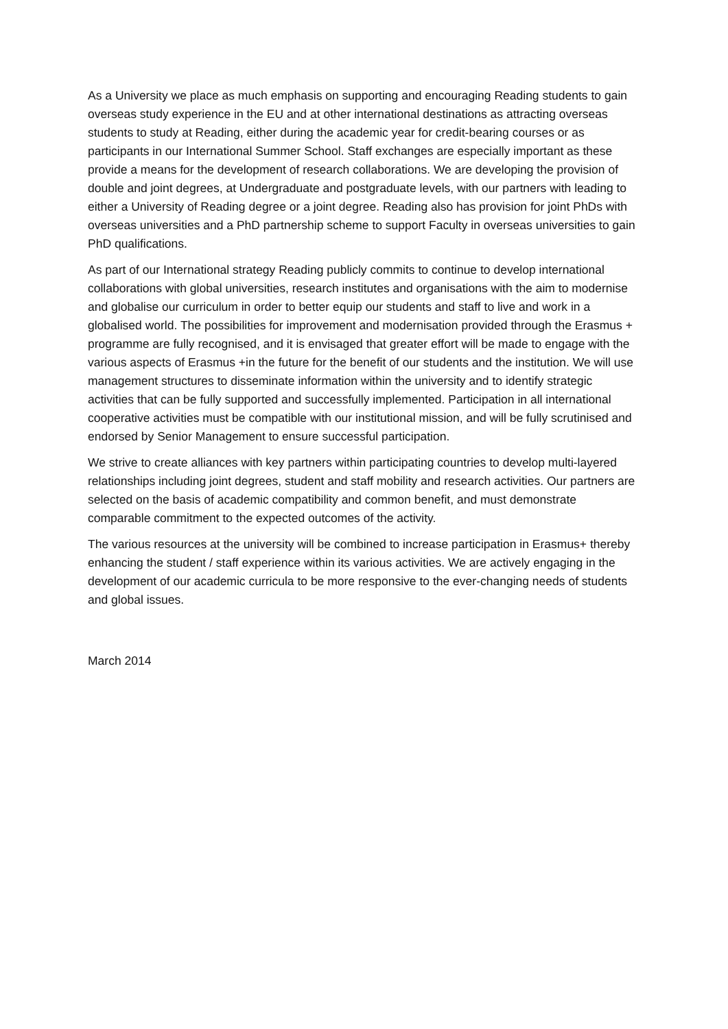As a University we place as much emphasis on supporting and encouraging Reading students to gain overseas study experience in the EU and at other international destinations as attracting overseas students to study at Reading, either during the academic year for credit-bearing courses or as participants in our International Summer School. Staff exchanges are especially important as these provide a means for the development of research collaborations. We are developing the provision of double and joint degrees, at Undergraduate and postgraduate levels, with our partners with leading to either a University of Reading degree or a joint degree. Reading also has provision for joint PhDs with overseas universities and a PhD partnership scheme to support Faculty in overseas universities to gain PhD qualifications.
As part of our International strategy Reading publicly commits to continue to develop international collaborations with global universities, research institutes and organisations with the aim to modernise and globalise our curriculum in order to better equip our students and staff to live and work in a globalised world. The possibilities for improvement and modernisation provided through the Erasmus + programme are fully recognised, and it is envisaged that greater effort will be made to engage with the various aspects of Erasmus +in the future for the benefit of our students and the institution. We will use management structures to disseminate information within the university and to identify strategic activities that can be fully supported and successfully implemented. Participation in all international cooperative activities must be compatible with our institutional mission, and will be fully scrutinised and endorsed by Senior Management to ensure successful participation.
We strive to create alliances with key partners within participating countries to develop multi-layered relationships including joint degrees, student and staff mobility and research activities. Our partners are selected on the basis of academic compatibility and common benefit, and must demonstrate comparable commitment to the expected outcomes of the activity.
The various resources at the university will be combined to increase participation in Erasmus+ thereby enhancing the student / staff experience within its various activities. We are actively engaging in the development of our academic curricula to be more responsive to the ever-changing needs of students and global issues.
March 2014